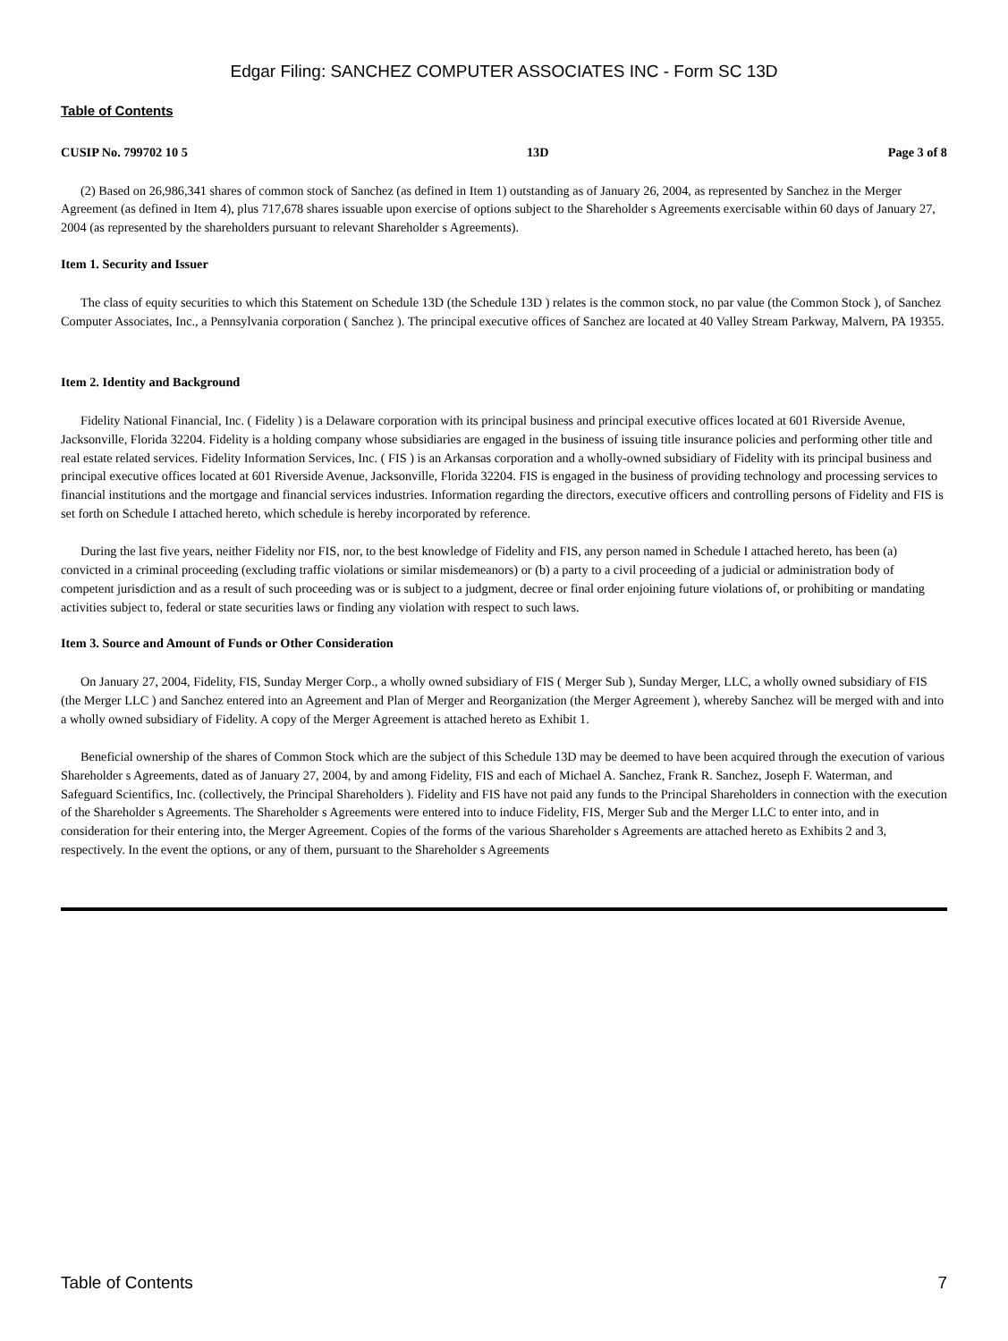Edgar Filing: SANCHEZ COMPUTER ASSOCIATES INC - Form SC 13D
Table of Contents
CUSIP No. 799702 10 5 13D Page 3 of 8
(2) Based on 26,986,341 shares of common stock of Sanchez (as defined in Item 1) outstanding as of January 26, 2004, as represented by Sanchez in the Merger Agreement (as defined in Item 4), plus 717,678 shares issuable upon exercise of options subject to the Shareholder s Agreements exercisable within 60 days of January 27, 2004 (as represented by the shareholders pursuant to relevant Shareholder s Agreements).
Item 1. Security and Issuer
The class of equity securities to which this Statement on Schedule 13D (the Schedule 13D ) relates is the common stock, no par value (the Common Stock ), of Sanchez Computer Associates, Inc., a Pennsylvania corporation ( Sanchez ). The principal executive offices of Sanchez are located at 40 Valley Stream Parkway, Malvern, PA 19355.
Item 2. Identity and Background
Fidelity National Financial, Inc. ( Fidelity ) is a Delaware corporation with its principal business and principal executive offices located at 601 Riverside Avenue, Jacksonville, Florida 32204. Fidelity is a holding company whose subsidiaries are engaged in the business of issuing title insurance policies and performing other title and real estate related services. Fidelity Information Services, Inc. ( FIS ) is an Arkansas corporation and a wholly-owned subsidiary of Fidelity with its principal business and principal executive offices located at 601 Riverside Avenue, Jacksonville, Florida 32204. FIS is engaged in the business of providing technology and processing services to financial institutions and the mortgage and financial services industries. Information regarding the directors, executive officers and controlling persons of Fidelity and FIS is set forth on Schedule I attached hereto, which schedule is hereby incorporated by reference.
During the last five years, neither Fidelity nor FIS, nor, to the best knowledge of Fidelity and FIS, any person named in Schedule I attached hereto, has been (a) convicted in a criminal proceeding (excluding traffic violations or similar misdemeanors) or (b) a party to a civil proceeding of a judicial or administration body of competent jurisdiction and as a result of such proceeding was or is subject to a judgment, decree or final order enjoining future violations of, or prohibiting or mandating activities subject to, federal or state securities laws or finding any violation with respect to such laws.
Item 3. Source and Amount of Funds or Other Consideration
On January 27, 2004, Fidelity, FIS, Sunday Merger Corp., a wholly owned subsidiary of FIS ( Merger Sub ), Sunday Merger, LLC, a wholly owned subsidiary of FIS (the Merger LLC ) and Sanchez entered into an Agreement and Plan of Merger and Reorganization (the Merger Agreement ), whereby Sanchez will be merged with and into a wholly owned subsidiary of Fidelity. A copy of the Merger Agreement is attached hereto as Exhibit 1.
Beneficial ownership of the shares of Common Stock which are the subject of this Schedule 13D may be deemed to have been acquired through the execution of various Shareholder s Agreements, dated as of January 27, 2004, by and among Fidelity, FIS and each of Michael A. Sanchez, Frank R. Sanchez, Joseph F. Waterman, and Safeguard Scientifics, Inc. (collectively, the Principal Shareholders ). Fidelity and FIS have not paid any funds to the Principal Shareholders in connection with the execution of the Shareholder s Agreements. The Shareholder s Agreements were entered into to induce Fidelity, FIS, Merger Sub and the Merger LLC to enter into, and in consideration for their entering into, the Merger Agreement. Copies of the forms of the various Shareholder s Agreements are attached hereto as Exhibits 2 and 3, respectively. In the event the options, or any of them, pursuant to the Shareholder s Agreements
Table of Contents 7